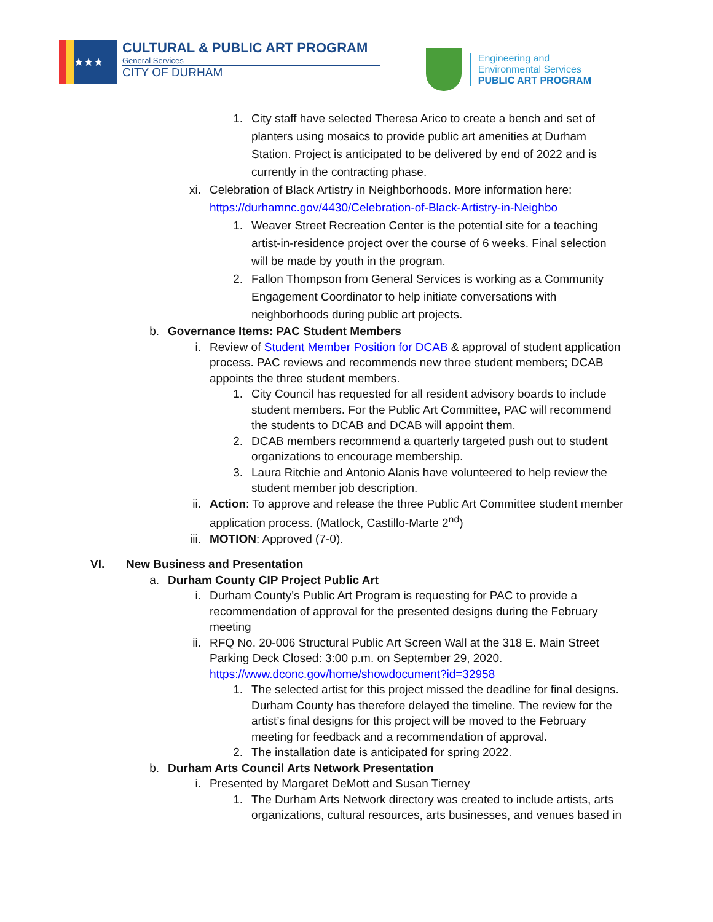★★★
CULTURAL & PUBLIC ART PROGRAM
General Services
CITY OF DURHAM
Engineering and
Environmental Services
PUBLIC ART PROGRAM
1. City staff have selected Theresa Arico to create a bench and set of planters using mosaics to provide public art amenities at Durham Station. Project is anticipated to be delivered by end of 2022 and is currently in the contracting phase.
xi. Celebration of Black Artistry in Neighborhoods. More information here: https://durhamnc.gov/4430/Celebration-of-Black-Artistry-in-Neighbo
1. Weaver Street Recreation Center is the potential site for a teaching artist-in-residence project over the course of 6 weeks. Final selection will be made by youth in the program.
2. Fallon Thompson from General Services is working as a Community Engagement Coordinator to help initiate conversations with neighborhoods during public art projects.
b. Governance Items: PAC Student Members
i. Review of Student Member Position for DCAB & approval of student application process. PAC reviews and recommends new three student members; DCAB appoints the three student members.
1. City Council has requested for all resident advisory boards to include student members. For the Public Art Committee, PAC will recommend the students to DCAB and DCAB will appoint them.
2. DCAB members recommend a quarterly targeted push out to student organizations to encourage membership.
3. Laura Ritchie and Antonio Alanis have volunteered to help review the student member job description.
ii. Action: To approve and release the three Public Art Committee student member application process. (Matlock, Castillo-Marte 2<sup>nd</sup>)
iii.
MOTION: Approved (7-0).
VI. New Business and Presentation
a. Durham County CIP Project Public Art
i. Durham County’s Public Art Program is requesting for PAC to provide a recommendation of approval for the presented designs during the February meeting
ii. RFQ No. 20-006 Structural Public Art Screen Wall at the 318 E. Main Street Parking Deck Closed: 3:00 p.m. on September 29, 2020. https://www.dconc.gov/home/showdocument?id=32958
1. The selected artist for this project missed the deadline for final designs. Durham County has therefore delayed the timeline. The review for the artist’s final designs for this project will be moved to the February meeting for feedback and a recommendation of approval.
2. The installation date is anticipated for spring 2022.
b. Durham Arts Council Arts Network Presentation
i. Presented by Margaret DeMott and Susan Tierney
1. The Durham Arts Network directory was created to include artists, arts organizations, cultural resources, arts businesses, and venues based in